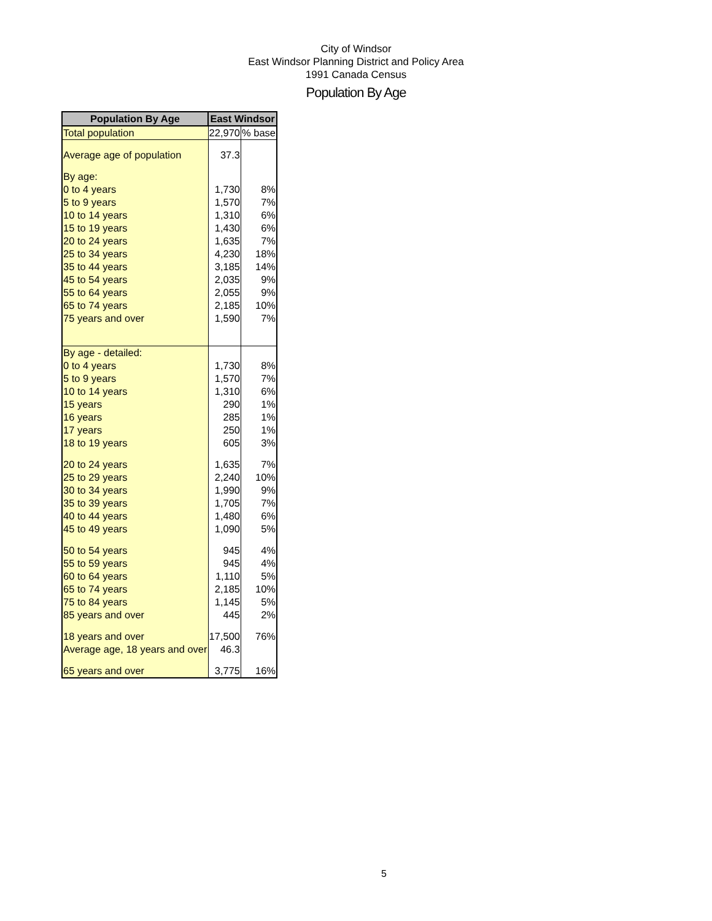City of Windsor
East Windsor Planning District and Policy Area
1991 Canada Census
Population By Age
| Population By Age | East Windsor | |
| --- | --- | --- |
| Total population | 22,970 | % base |
| Average age of population | 37.3 | |
| By age: | | |
| 0 to 4 years | 1,730 | 8% |
| 5 to 9 years | 1,570 | 7% |
| 10 to 14 years | 1,310 | 6% |
| 15 to 19 years | 1,430 | 6% |
| 20 to 24 years | 1,635 | 7% |
| 25 to 34 years | 4,230 | 18% |
| 35 to 44 years | 3,185 | 14% |
| 45 to 54 years | 2,035 | 9% |
| 55 to 64 years | 2,055 | 9% |
| 65 to 74 years | 2,185 | 10% |
| 75 years and over | 1,590 | 7% |
| By age - detailed: | | |
| 0 to 4 years | 1,730 | 8% |
| 5 to 9 years | 1,570 | 7% |
| 10 to 14 years | 1,310 | 6% |
| 15 years | 290 | 1% |
| 16 years | 285 | 1% |
| 17 years | 250 | 1% |
| 18 to 19 years | 605 | 3% |
| 20 to 24 years | 1,635 | 7% |
| 25 to 29 years | 2,240 | 10% |
| 30 to 34 years | 1,990 | 9% |
| 35 to 39 years | 1,705 | 7% |
| 40 to 44 years | 1,480 | 6% |
| 45 to 49 years | 1,090 | 5% |
| 50 to 54 years | 945 | 4% |
| 55 to 59 years | 945 | 4% |
| 60 to 64 years | 1,110 | 5% |
| 65 to 74 years | 2,185 | 10% |
| 75 to 84 years | 1,145 | 5% |
| 85 years and over | 445 | 2% |
| 18 years and over | 17,500 | 76% |
| Average age, 18 years and over | 46.3 | |
| 65 years and over | 3,775 | 16% |
5